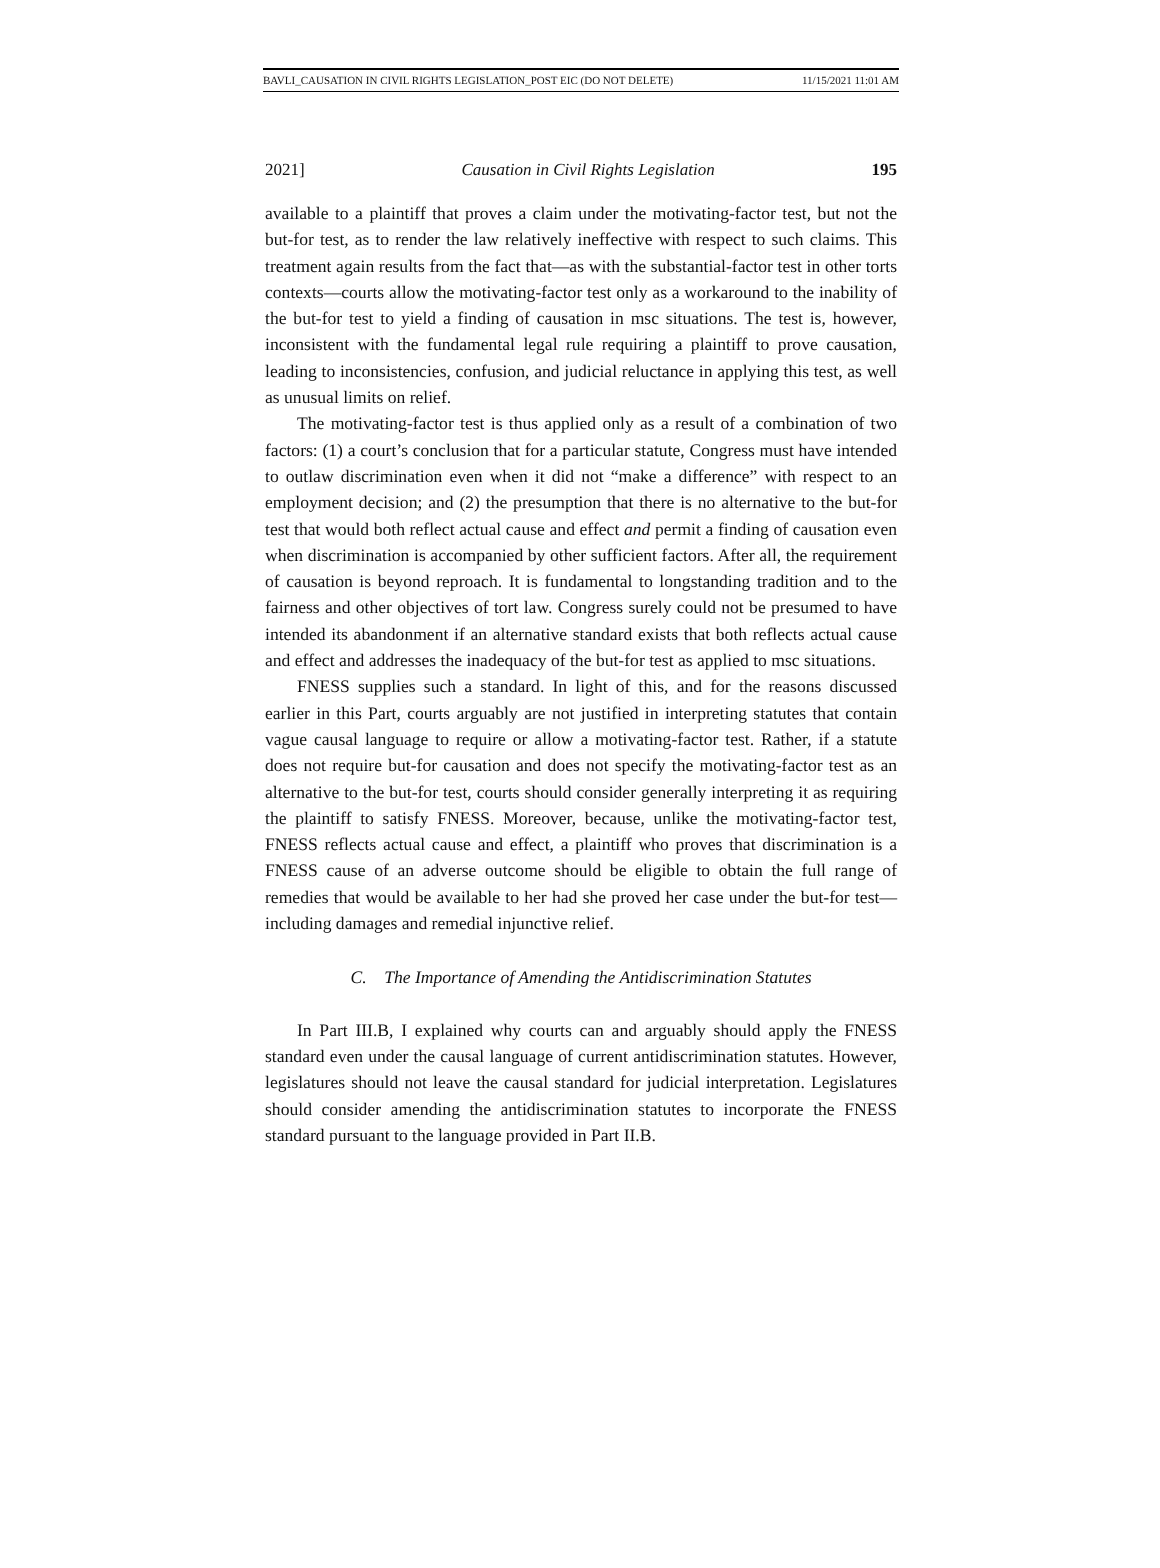BAVLI_CAUSATION IN CIVIL RIGHTS LEGISLATION_POST EIC (DO NOT DELETE) 11/15/2021 11:01 AM
2021] Causation in Civil Rights Legislation 195
available to a plaintiff that proves a claim under the motivating-factor test, but not the but-for test, as to render the law relatively ineffective with respect to such claims. This treatment again results from the fact that—as with the substantial-factor test in other torts contexts—courts allow the motivating-factor test only as a workaround to the inability of the but-for test to yield a finding of causation in msc situations. The test is, however, inconsistent with the fundamental legal rule requiring a plaintiff to prove causation, leading to inconsistencies, confusion, and judicial reluctance in applying this test, as well as unusual limits on relief.
The motivating-factor test is thus applied only as a result of a combination of two factors: (1) a court’s conclusion that for a particular statute, Congress must have intended to outlaw discrimination even when it did not “make a difference” with respect to an employment decision; and (2) the presumption that there is no alternative to the but-for test that would both reflect actual cause and effect and permit a finding of causation even when discrimination is accompanied by other sufficient factors. After all, the requirement of causation is beyond reproach. It is fundamental to longstanding tradition and to the fairness and other objectives of tort law. Congress surely could not be presumed to have intended its abandonment if an alternative standard exists that both reflects actual cause and effect and addresses the inadequacy of the but-for test as applied to msc situations.
FNESS supplies such a standard. In light of this, and for the reasons discussed earlier in this Part, courts arguably are not justified in interpreting statutes that contain vague causal language to require or allow a motivating-factor test. Rather, if a statute does not require but-for causation and does not specify the motivating-factor test as an alternative to the but-for test, courts should consider generally interpreting it as requiring the plaintiff to satisfy FNESS. Moreover, because, unlike the motivating-factor test, FNESS reflects actual cause and effect, a plaintiff who proves that discrimination is a FNESS cause of an adverse outcome should be eligible to obtain the full range of remedies that would be available to her had she proved her case under the but-for test—including damages and remedial injunctive relief.
C. The Importance of Amending the Antidiscrimination Statutes
In Part III.B, I explained why courts can and arguably should apply the FNESS standard even under the causal language of current antidiscrimination statutes. However, legislatures should not leave the causal standard for judicial interpretation. Legislatures should consider amending the antidiscrimination statutes to incorporate the FNESS standard pursuant to the language provided in Part II.B.